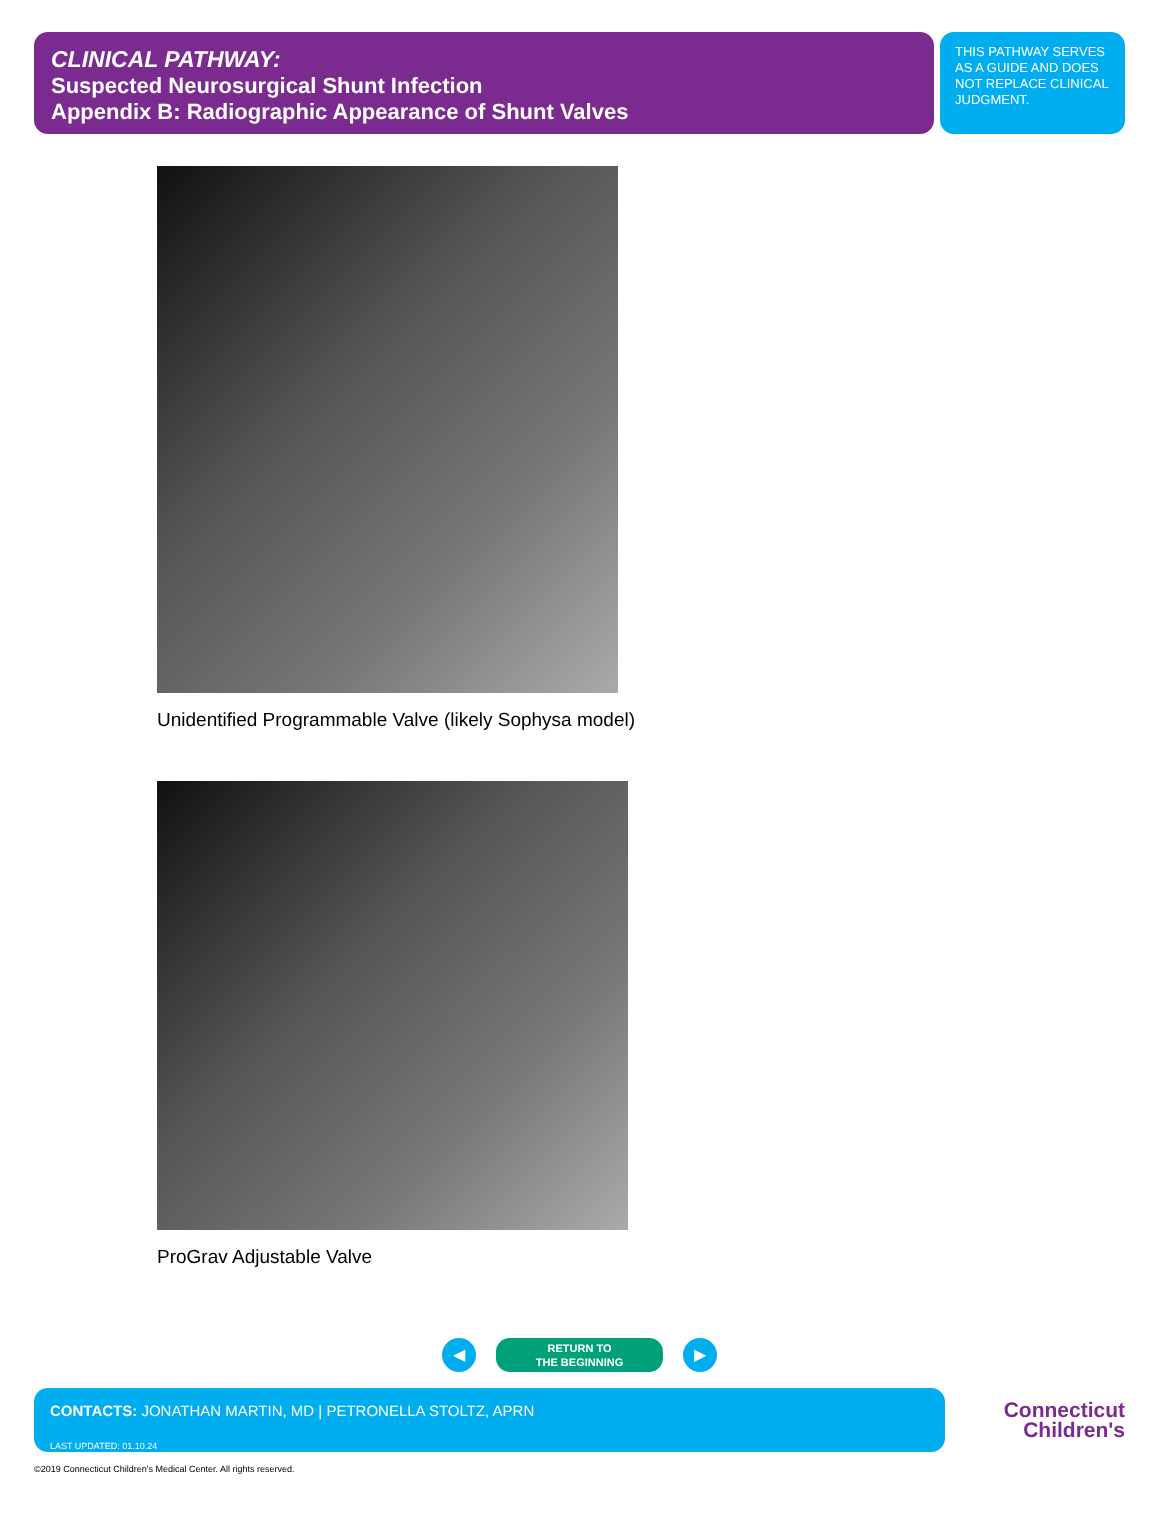CLINICAL PATHWAY:
Suspected Neurosurgical Shunt Infection
Appendix B: Radiographic Appearance of Shunt Valves
THIS PATHWAY SERVES AS A GUIDE AND DOES NOT REPLACE CLINICAL JUDGMENT.
Unidentified Programmable Valve (likely Sophysa model)
ProGrav Adjustable Valve
◀
RETURN TO
THE BEGINNING
▶
CONTACTS: JONATHAN MARTIN, MD | PETRONELLA STOLTZ, APRN
LAST UPDATED: 01.10.24
Connecticut
Children's
©2019 Connecticut Children's Medical Center. All rights reserved.